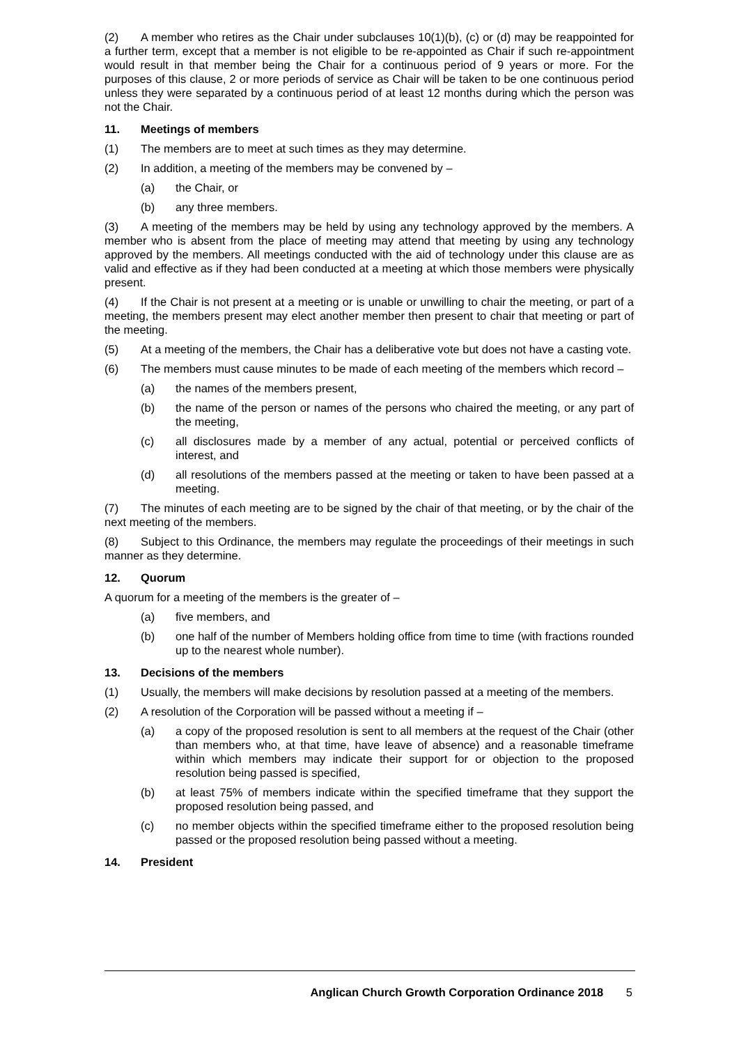(2) A member who retires as the Chair under subclauses 10(1)(b), (c) or (d) may be reappointed for a further term, except that a member is not eligible to be re-appointed as Chair if such re-appointment would result in that member being the Chair for a continuous period of 9 years or more. For the purposes of this clause, 2 or more periods of service as Chair will be taken to be one continuous period unless they were separated by a continuous period of at least 12 months during which the person was not the Chair.
11. Meetings of members
(1) The members are to meet at such times as they may determine.
(2) In addition, a meeting of the members may be convened by –
(a) the Chair, or
(b) any three members.
(3) A meeting of the members may be held by using any technology approved by the members. A member who is absent from the place of meeting may attend that meeting by using any technology approved by the members. All meetings conducted with the aid of technology under this clause are as valid and effective as if they had been conducted at a meeting at which those members were physically present.
(4) If the Chair is not present at a meeting or is unable or unwilling to chair the meeting, or part of a meeting, the members present may elect another member then present to chair that meeting or part of the meeting.
(5) At a meeting of the members, the Chair has a deliberative vote but does not have a casting vote.
(6) The members must cause minutes to be made of each meeting of the members which record –
(a) the names of the members present,
(b) the name of the person or names of the persons who chaired the meeting, or any part of the meeting,
(c) all disclosures made by a member of any actual, potential or perceived conflicts of interest, and
(d) all resolutions of the members passed at the meeting or taken to have been passed at a meeting.
(7) The minutes of each meeting are to be signed by the chair of that meeting, or by the chair of the next meeting of the members.
(8) Subject to this Ordinance, the members may regulate the proceedings of their meetings in such manner as they determine.
12. Quorum
A quorum for a meeting of the members is the greater of –
(a) five members, and
(b) one half of the number of Members holding office from time to time (with fractions rounded up to the nearest whole number).
13. Decisions of the members
(1) Usually, the members will make decisions by resolution passed at a meeting of the members.
(2) A resolution of the Corporation will be passed without a meeting if –
(a) a copy of the proposed resolution is sent to all members at the request of the Chair (other than members who, at that time, have leave of absence) and a reasonable timeframe within which members may indicate their support for or objection to the proposed resolution being passed is specified,
(b) at least 75% of members indicate within the specified timeframe that they support the proposed resolution being passed, and
(c) no member objects within the specified timeframe either to the proposed resolution being passed or the proposed resolution being passed without a meeting.
14. President
Anglican Church Growth Corporation Ordinance 2018 5